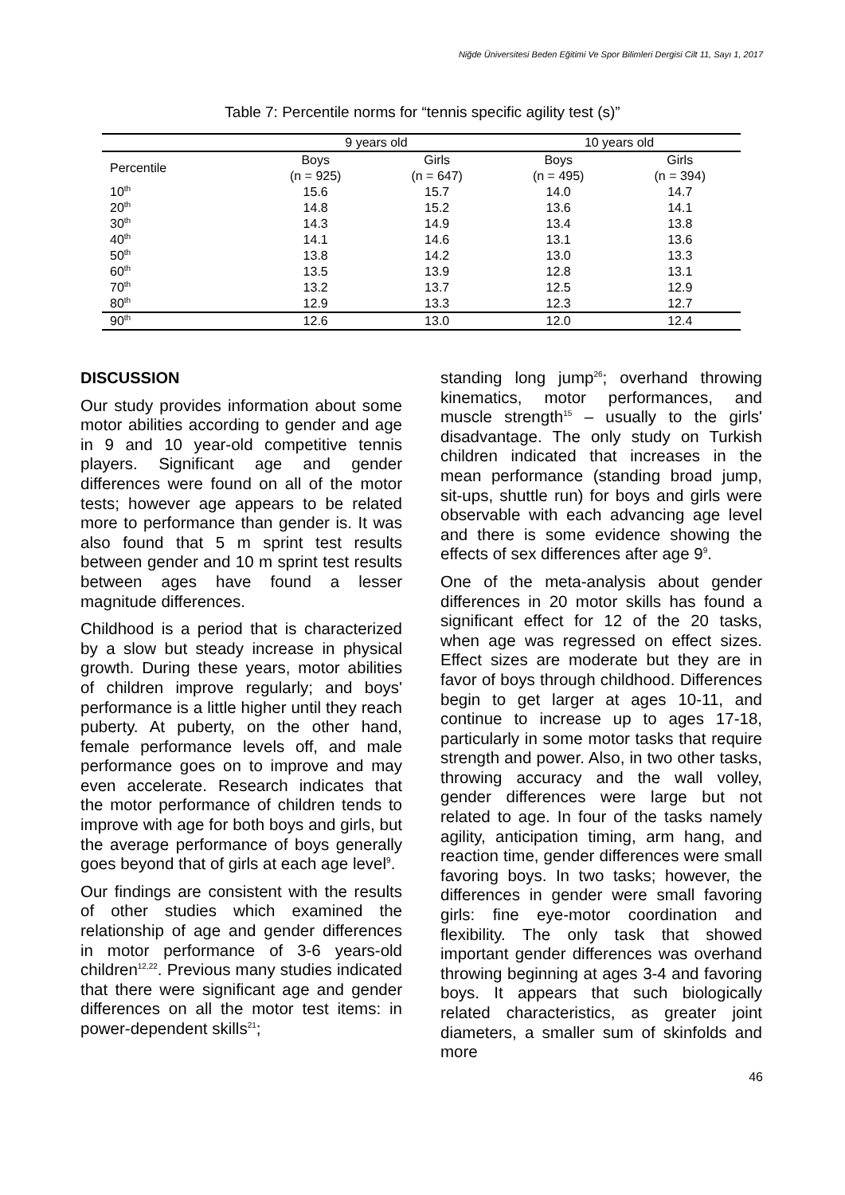Niğde Üniversitesi Beden Eğitimi Ve Spor Bilimleri Dergisi Cilt 11, Sayı 1, 2017
Table 7: Percentile norms for “tennis specific agility test (s)”
| | 9 years old | | 10 years old | |
| --- | --- | --- | --- | --- |
| Percentile | Boys (n = 925) | Girls (n = 647) | Boys (n = 495) | Girls (n = 394) |
| 10<sup>th</sup> | 15.6 | 15.7 | 14.0 | 14.7 |
| 20<sup>th</sup> | 14.8 | 15.2 | 13.6 | 14.1 |
| 30<sup>th</sup> | 14.3 | 14.9 | 13.4 | 13.8 |
| 40<sup>th</sup> | 14.1 | 14.6 | 13.1 | 13.6 |
| 50<sup>th</sup> | 13.8 | 14.2 | 13.0 | 13.3 |
| 60<sup>th</sup> | 13.5 | 13.9 | 12.8 | 13.1 |
| 70<sup>th</sup> | 13.2 | 13.7 | 12.5 | 12.9 |
| 80<sup>th</sup> | 12.9 | 13.3 | 12.3 | 12.7 |
| 90<sup>th</sup> | 12.6 | 13.0 | 12.0 | 12.4 |
DISCUSSION
Our study provides information about some motor abilities according to gender and age in 9 and 10 year-old competitive tennis players. Significant age and gender differences were found on all of the motor tests; however age appears to be related more to performance than gender is. It was also found that 5 m sprint test results between gender and 10 m sprint test results between ages have found a lesser magnitude differences.
Childhood is a period that is characterized by a slow but steady increase in physical growth. During these years, motor abilities of children improve regularly; and boys' performance is a little higher until they reach puberty. At puberty, on the other hand, female performance levels off, and male performance goes on to improve and may even accelerate. Research indicates that the motor performance of children tends to improve with age for both boys and girls, but the average performance of boys generally goes beyond that of girls at each age level<sup>9</sup>.
Our findings are consistent with the results of other studies which examined the relationship of age and gender differences in motor performance of 3-6 years-old children<sup>12,22</sup>. Previous many studies indicated that there were significant age and gender differences on all the motor test items: in power-dependent skills<sup>21</sup>;
standing long jump<sup>26</sup>; overhand throwing kinematics, motor performances, and muscle strength<sup>15</sup> – usually to the girls' disadvantage. The only study on Turkish children indicated that increases in the mean performance (standing broad jump, sit-ups, shuttle run) for boys and girls were observable with each advancing age level and there is some evidence showing the effects of sex differences after age 9<sup>9</sup>.
One of the meta-analysis about gender differences in 20 motor skills has found a significant effect for 12 of the 20 tasks, when age was regressed on effect sizes. Effect sizes are moderate but they are in favor of boys through childhood. Differences begin to get larger at ages 10-11, and continue to increase up to ages 17-18, particularly in some motor tasks that require strength and power. Also, in two other tasks, throwing accuracy and the wall volley, gender differences were large but not related to age. In four of the tasks namely agility, anticipation timing, arm hang, and reaction time, gender differences were small favoring boys. In two tasks; however, the differences in gender were small favoring girls: fine eye-motor coordination and flexibility. The only task that showed important gender differences was overhand throwing beginning at ages 3-4 and favoring boys. It appears that such biologically related characteristics, as greater joint diameters, a smaller sum of skinfolds and more
46